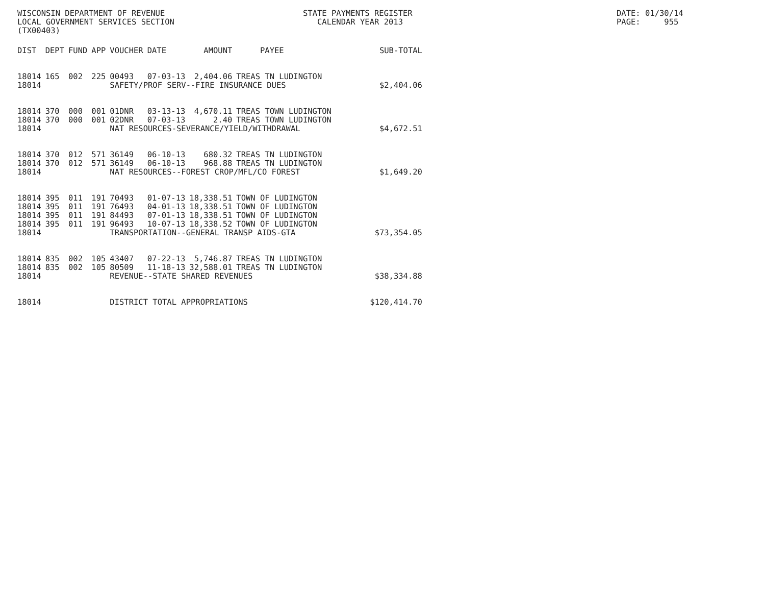WISCONSIN DEPARTMENT OF REVENUE LOCAL GOVERNMENT SERVICES SECTION (TX00403)
STATE PAYMENTS REGISTER CALENDAR YEAR 2013
DATE: 01/30/14 PAGE: 955
| DIST | DEPT | FUND | APP | VOUCHER | DATE | AMOUNT | PAYEE | SUB-TOTAL |
| --- | --- | --- | --- | --- | --- | --- | --- | --- |
| 18014 | 165 | 002 | 225 | 00493 | 07-03-13 | 2,404.06 | TREAS TN LUDINGTON | |
| 18014 | | | | SAFETY/PROF SERV--FIRE INSURANCE DUES | | | | $2,404.06 |
| 18014 | 370 | 000 | 001 | 01DNR | 03-13-13 | 4,670.11 | TREAS TOWN LUDINGTON | |
| 18014 | 370 | 000 | 001 | 02DNR | 07-03-13 | 2.40 | TREAS TOWN LUDINGTON | |
| 18014 | | | | NAT RESOURCES-SEVERANCE/YIELD/WITHDRAWAL | | | | $4,672.51 |
| 18014 | 370 | 012 | 571 | 36149 | 06-10-13 | 680.32 | TREAS TN LUDINGTON | |
| 18014 | 370 | 012 | 571 | 36149 | 06-10-13 | 968.88 | TREAS TN LUDINGTON | |
| 18014 | | | | NAT RESOURCES--FOREST CROP/MFL/CO FOREST | | | | $1,649.20 |
| 18014 | 395 | 011 | 191 | 70493 | 01-07-13 | 18,338.51 | TOWN OF LUDINGTON | |
| 18014 | 395 | 011 | 191 | 76493 | 04-01-13 | 18,338.51 | TOWN OF LUDINGTON | |
| 18014 | 395 | 011 | 191 | 84493 | 07-01-13 | 18,338.51 | TOWN OF LUDINGTON | |
| 18014 | 395 | 011 | 191 | 96493 | 10-07-13 | 18,338.52 | TOWN OF LUDINGTON | |
| 18014 | | | | TRANSPORTATION--GENERAL TRANSP AIDS-GTA | | | | $73,354.05 |
| 18014 | 835 | 002 | 105 | 43407 | 07-22-13 | 5,746.87 | TREAS TN LUDINGTON | |
| 18014 | 835 | 002 | 105 | 80509 | 11-18-13 | 32,588.01 | TREAS TN LUDINGTON | |
| 18014 | | | | REVENUE--STATE SHARED REVENUES | | | | $38,334.88 |
| 18014 | | | | DISTRICT TOTAL APPROPRIATIONS | | | | $120,414.70 |